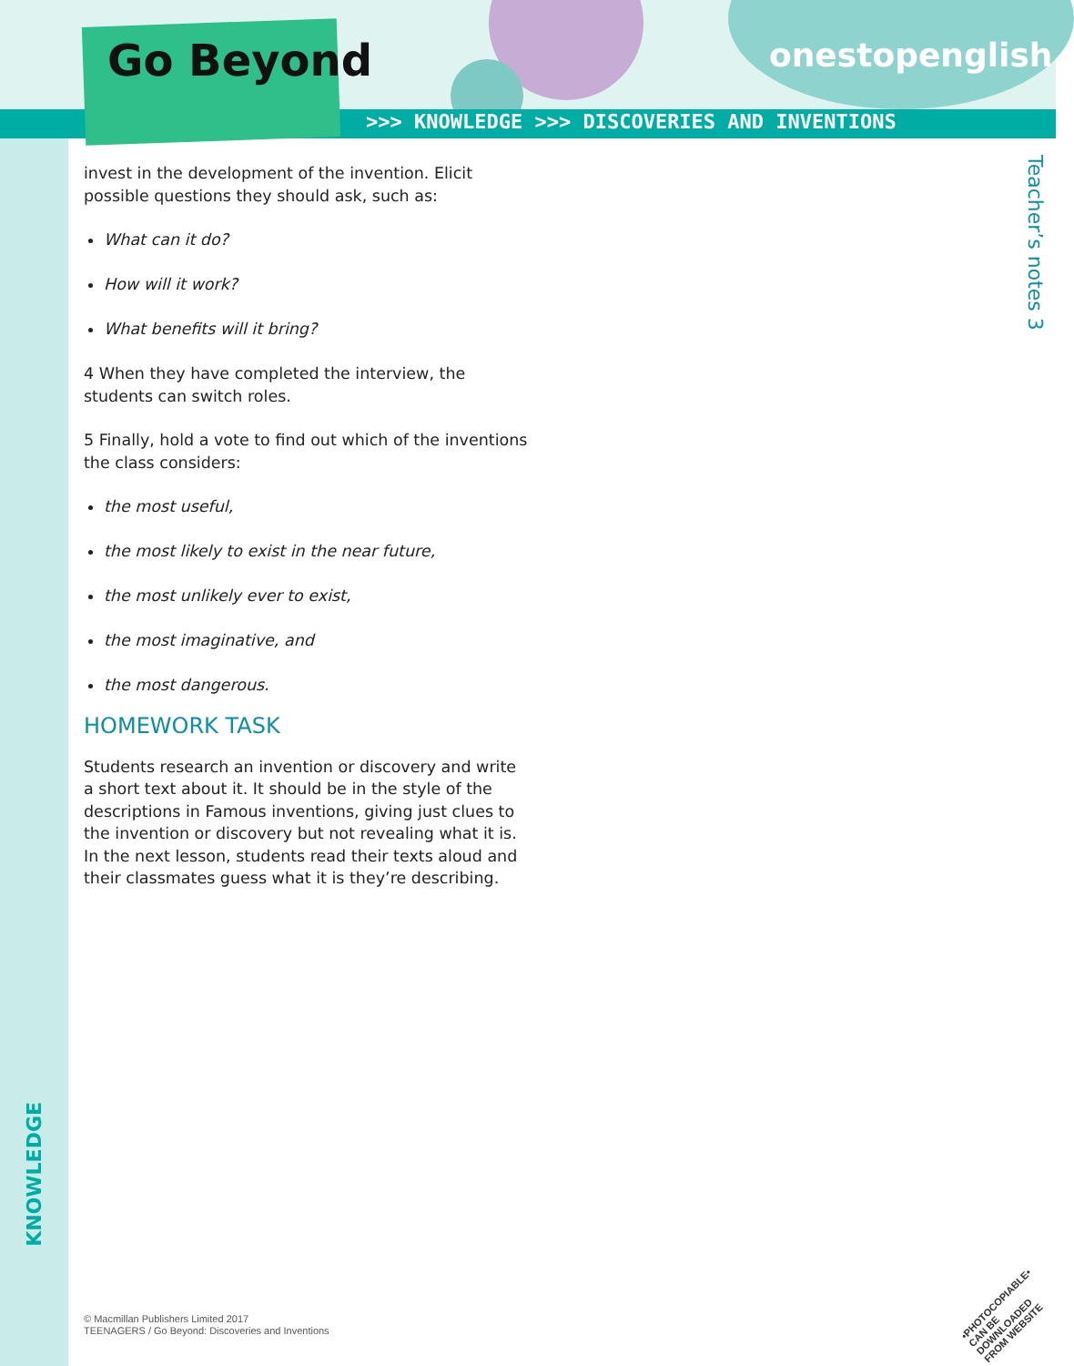Go Beyond onestopenglish
>>> KNOWLEDGE >>> DISCOVERIES AND INVENTIONS
Teacher’s notes 3
invest in the development of the invention. Elicit possible questions they should ask, such as:
What can it do?
How will it work?
What benefits will it bring?
4 When they have completed the interview, the students can switch roles.
5 Finally, hold a vote to find out which of the inventions the class considers:
the most useful,
the most likely to exist in the near future,
the most unlikely ever to exist,
the most imaginative, and
the most dangerous.
HOMEWORK TASK
Students research an invention or discovery and write a short text about it. It should be in the style of the descriptions in Famous inventions, giving just clues to the invention or discovery but not revealing what it is. In the next lesson, students read their texts aloud and their classmates guess what it is they’re describing.
KNOWLEDGE
© Macmillan Publishers Limited 2017
TEENAGERS / Go Beyond: Discoveries and Inventions
•PHOTOCOPIABLE•
CAN BE DOWNLOADED
FROM WEBSITE